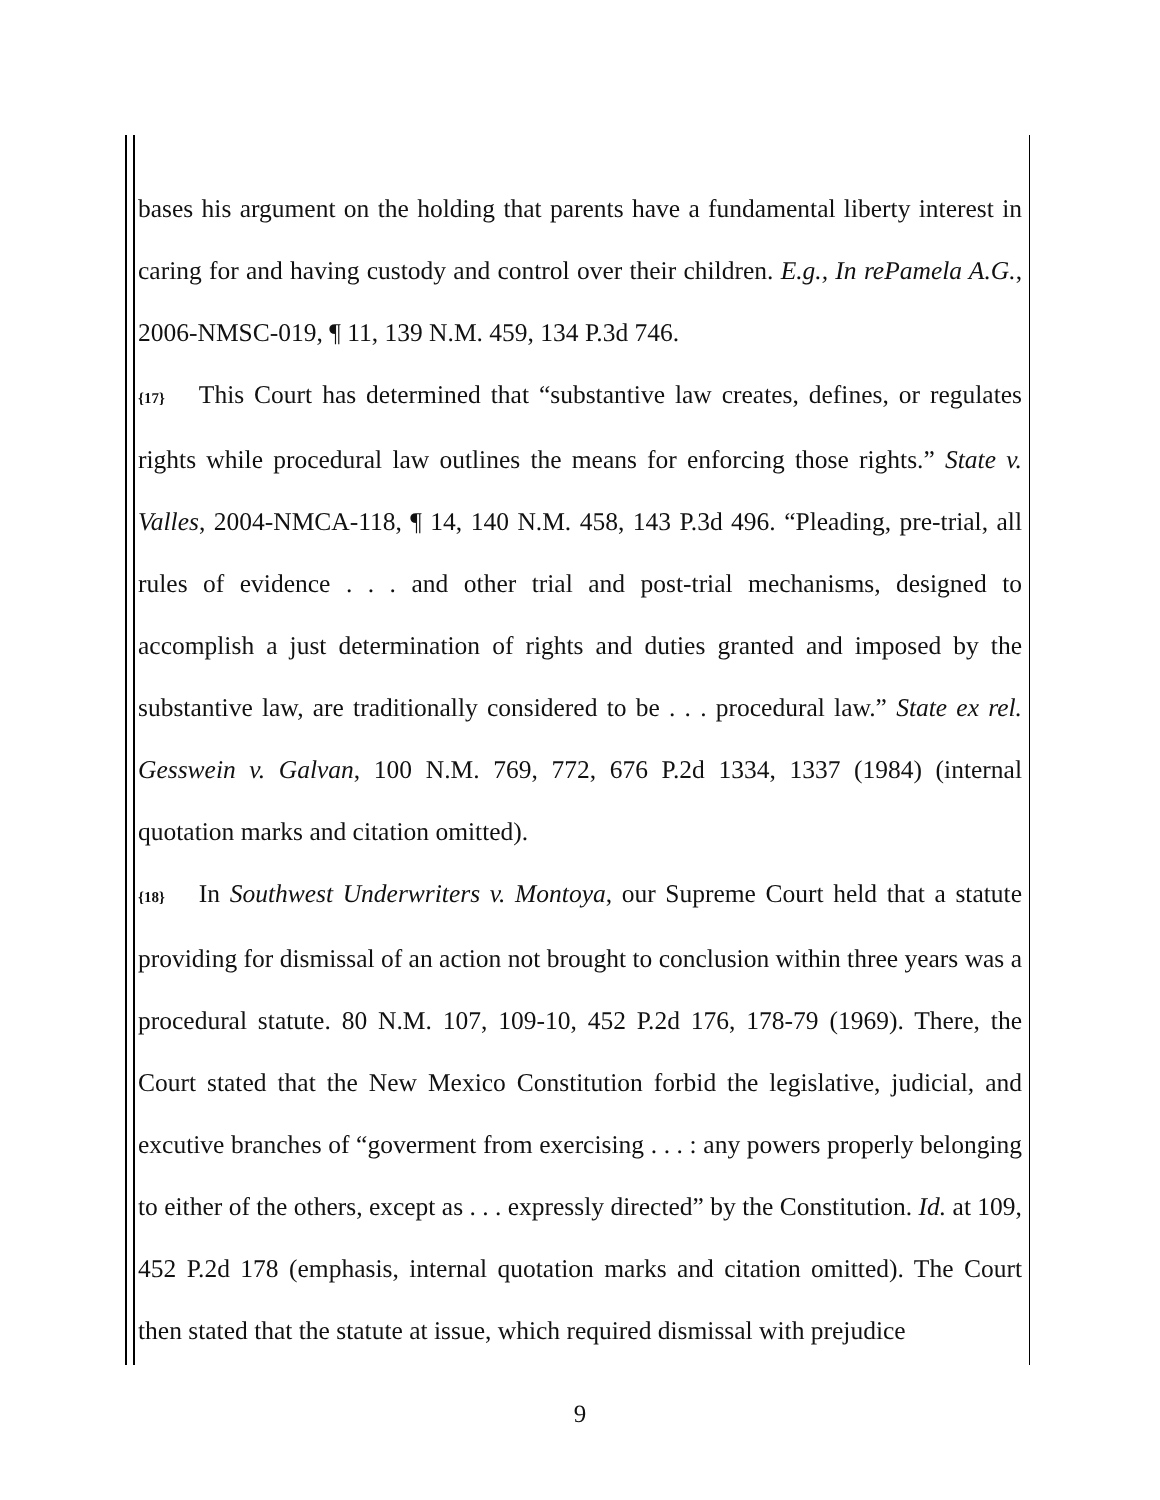bases his argument on the holding that parents have a fundamental liberty interest in caring for and having custody and control over their children. E.g., In rePamela A.G., 2006-NMSC-019, ¶ 11, 139 N.M. 459, 134 P.3d 746.
{17} This Court has determined that “substantive law creates, defines, or regulates rights while procedural law outlines the means for enforcing those rights.” State v. Valles, 2004-NMCA-118, ¶ 14, 140 N.M. 458, 143 P.3d 496. “Pleading, pre-trial, all rules of evidence . . . and other trial and post-trial mechanisms, designed to accomplish a just determination of rights and duties granted and imposed by the substantive law, are traditionally considered to be . . . procedural law.” State ex rel. Gesswein v. Galvan, 100 N.M. 769, 772, 676 P.2d 1334, 1337 (1984) (internal quotation marks and citation omitted).
{18} In Southwest Underwriters v. Montoya, our Supreme Court held that a statute providing for dismissal of an action not brought to conclusion within three years was a procedural statute. 80 N.M. 107, 109-10, 452 P.2d 176, 178-79 (1969). There, the Court stated that the New Mexico Constitution forbid the legislative, judicial, and excutive branches of “goverment from exercising . . . : any powers properly belonging to either of the others, except as . . . expressly directed” by the Constitution. Id. at 109, 452 P.2d 178 (emphasis, internal quotation marks and citation omitted). The Court then stated that the statute at issue, which required dismissal with prejudice
9